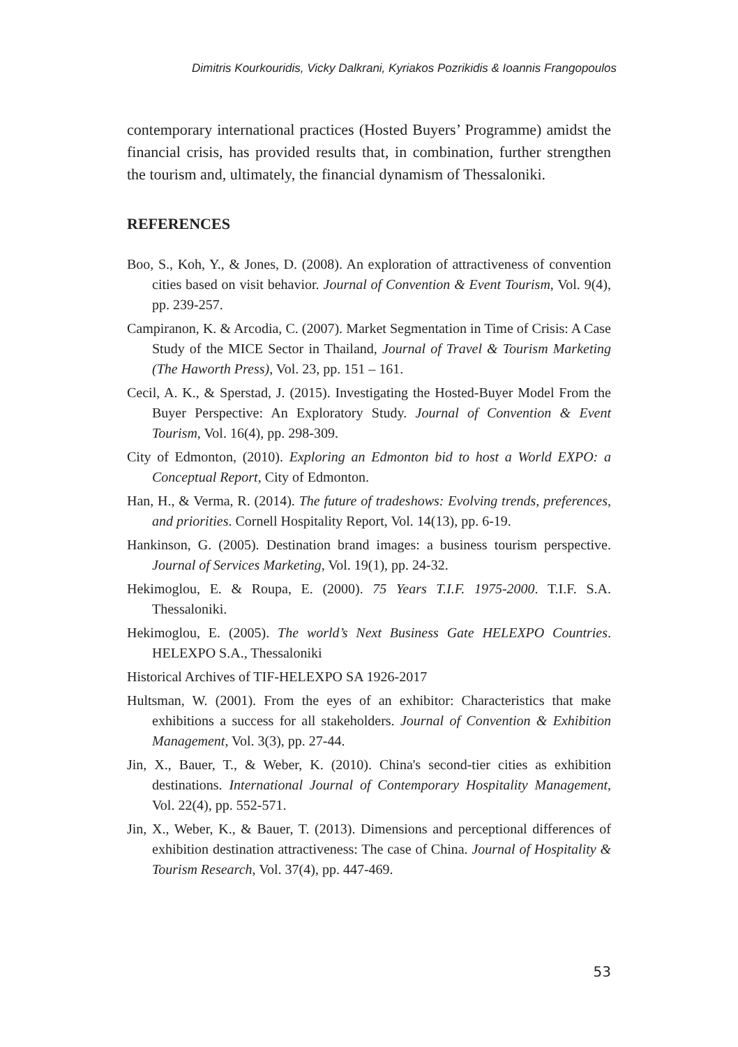Dimitris Kourkouridis, Vicky Dalkrani, Kyriakos Pozrikidis & Ioannis Frangopoulos
contemporary international practices (Hosted Buyers’ Programme) amidst the financial crisis, has provided results that, in combination, further strengthen the tourism and, ultimately, the financial dynamism of Thessaloniki.
REFERENCES
Boo, S., Koh, Y., & Jones, D. (2008). An exploration of attractiveness of convention cities based on visit behavior. Journal of Convention & Event Tourism, Vol. 9(4), pp. 239-257.
Campiranon, K. & Arcodia, C. (2007). Market Segmentation in Time of Crisis: A Case Study of the MICE Sector in Thailand, Journal of Travel & Tourism Marketing (The Haworth Press), Vol. 23, pp. 151 – 161.
Cecil, A. K., & Sperstad, J. (2015). Investigating the Hosted-Buyer Model From the Buyer Perspective: An Exploratory Study. Journal of Convention & Event Tourism, Vol. 16(4), pp. 298-309.
City of Edmonton, (2010). Exploring an Edmonton bid to host a World EXPO: a Conceptual Report, City of Edmonton.
Han, H., & Verma, R. (2014). The future of tradeshows: Evolving trends, preferences, and priorities. Cornell Hospitality Report, Vol. 14(13), pp. 6-19.
Hankinson, G. (2005). Destination brand images: a business tourism perspective. Journal of Services Marketing, Vol. 19(1), pp. 24-32.
Hekimoglou, E. & Roupa, E. (2000). 75 Years T.I.F. 1975-2000. T.I.F. S.A. Thessaloniki.
Hekimoglou, E. (2005). The world’s Next Business Gate HELEXPO Countries. HELEXPO S.A., Thessaloniki
Historical Archives of TIF-HELEXPO SA 1926-2017
Hultsman, W. (2001). From the eyes of an exhibitor: Characteristics that make exhibitions a success for all stakeholders. Journal of Convention & Exhibition Management, Vol. 3(3), pp. 27-44.
Jin, X., Bauer, T., & Weber, K. (2010). China's second-tier cities as exhibition destinations. International Journal of Contemporary Hospitality Management, Vol. 22(4), pp. 552-571.
Jin, X., Weber, K., & Bauer, T. (2013). Dimensions and perceptional differences of exhibition destination attractiveness: The case of China. Journal of Hospitality & Tourism Research, Vol. 37(4), pp. 447-469.
53